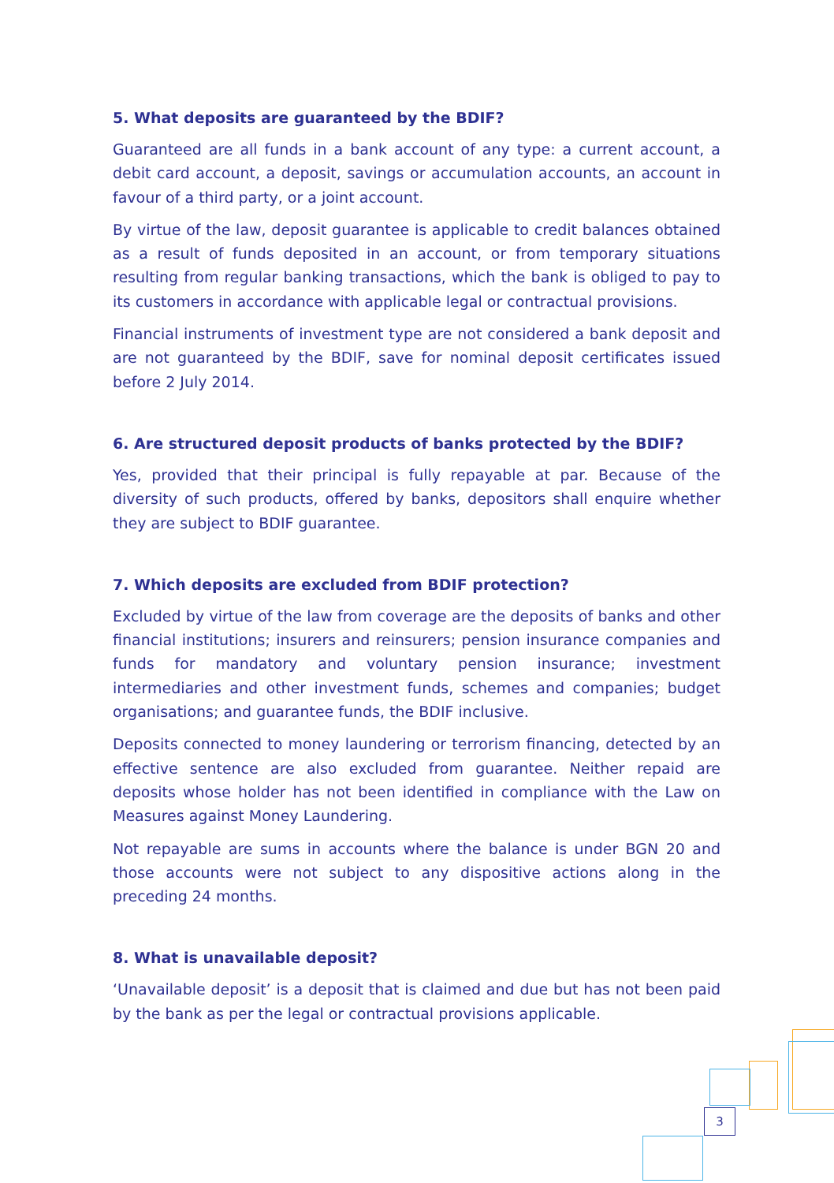5. What deposits are guaranteed by the BDIF?
Guaranteed are all funds in a bank account of any type: a current account, a debit card account, a deposit, savings or accumulation accounts, an account in favour of a third party, or a joint account.
By virtue of the law, deposit guarantee is applicable to credit balances obtained as a result of funds deposited in an account, or from temporary situations resulting from regular banking transactions, which the bank is obliged to pay to its customers in accordance with applicable legal or contractual provisions.
Financial instruments of investment type are not considered a bank deposit and are not guaranteed by the BDIF, save for nominal deposit certificates issued before 2 July 2014.
6. Are structured deposit products of banks protected by the BDIF?
Yes, provided that their principal is fully repayable at par. Because of the diversity of such products, offered by banks, depositors shall enquire whether they are subject to BDIF guarantee.
7. Which deposits are excluded from BDIF protection?
Excluded by virtue of the law from coverage are the deposits of banks and other financial institutions; insurers and reinsurers; pension insurance companies and funds for mandatory and voluntary pension insurance; investment intermediaries and other investment funds, schemes and companies; budget organisations; and guarantee funds, the BDIF inclusive.
Deposits connected to money laundering or terrorism financing, detected by an effective sentence are also excluded from guarantee. Neither repaid are deposits whose holder has not been identified in compliance with the Law on Measures against Money Laundering.
Not repayable are sums in accounts where the balance is under BGN 20 and those accounts were not subject to any dispositive actions along in the preceding 24 months.
8. What is unavailable deposit?
‘Unavailable deposit’ is a deposit that is claimed and due but has not been paid by the bank as per the legal or contractual provisions applicable.
3